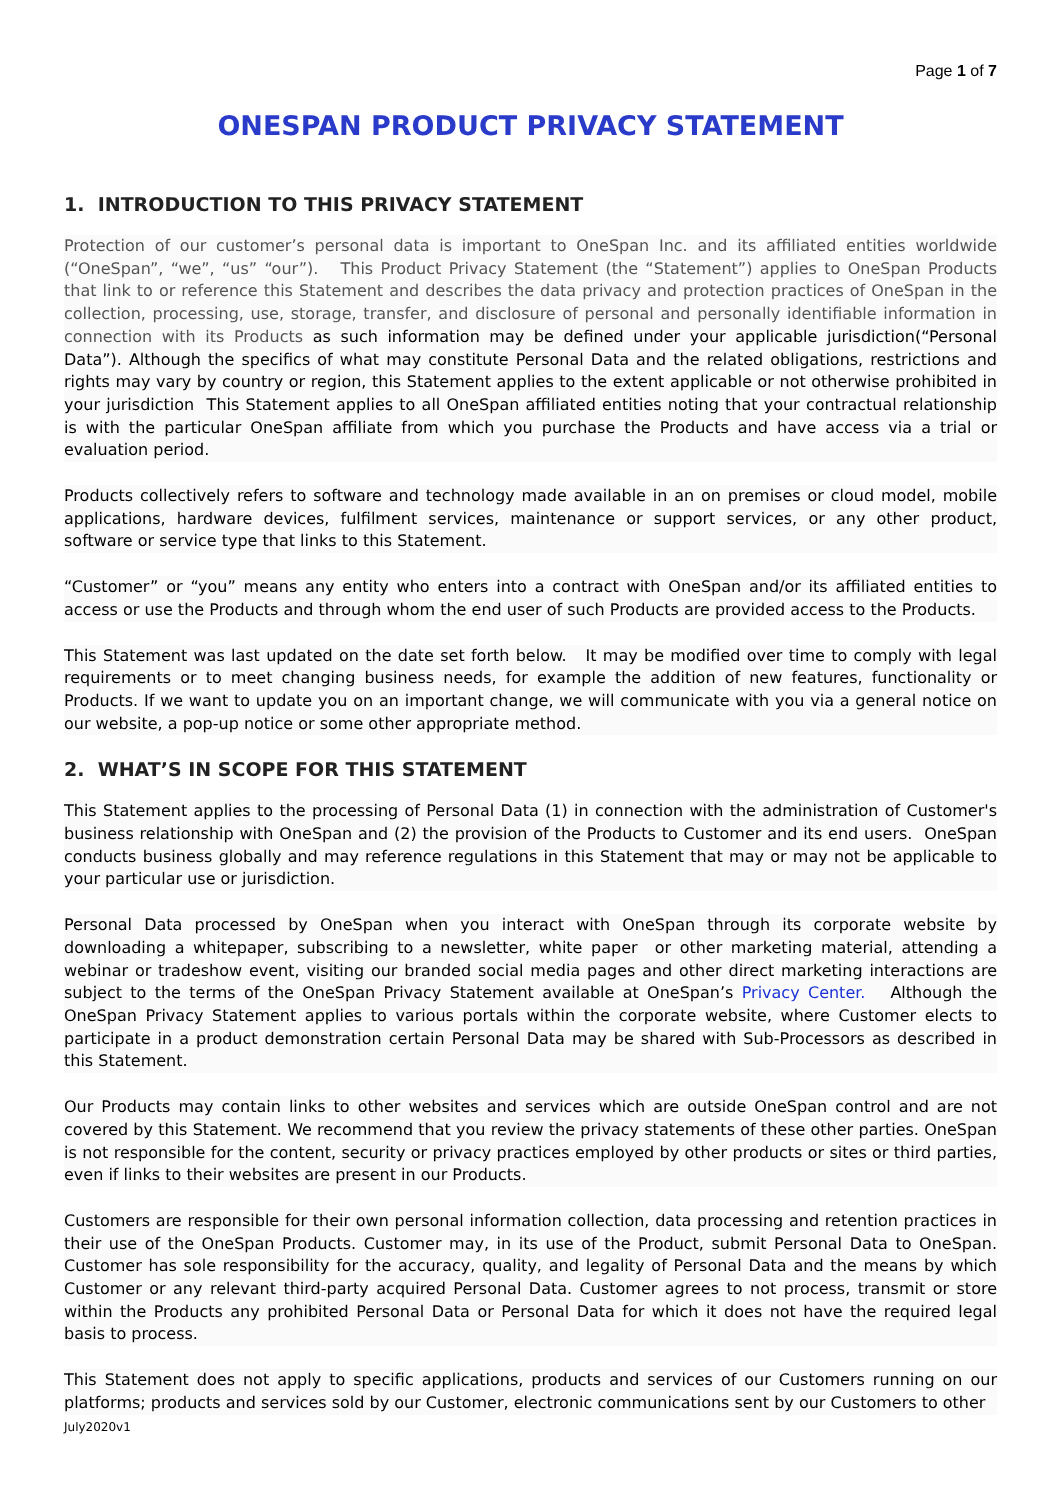Page 1 of 7
ONESPAN PRODUCT PRIVACY STATEMENT
1. INTRODUCTION TO THIS PRIVACY STATEMENT
Protection of our customer’s personal data is important to OneSpan Inc. and its affiliated entities worldwide (“OneSpan”, “we”, “us” “our”). This Product Privacy Statement (the “Statement”) applies to OneSpan Products that link to or reference this Statement and describes the data privacy and protection practices of OneSpan in the collection, processing, use, storage, transfer, and disclosure of personal and personally identifiable information in connection with its Products as such information may be defined under your applicable jurisdiction(“Personal Data”). Although the specifics of what may constitute Personal Data and the related obligations, restrictions and rights may vary by country or region, this Statement applies to the extent applicable or not otherwise prohibited in your jurisdiction This Statement applies to all OneSpan affiliated entities noting that your contractual relationship is with the particular OneSpan affiliate from which you purchase the Products and have access via a trial or evaluation period.
Products collectively refers to software and technology made available in an on premises or cloud model, mobile applications, hardware devices, fulfilment services, maintenance or support services, or any other product, software or service type that links to this Statement.
“Customer” or “you” means any entity who enters into a contract with OneSpan and/or its affiliated entities to access or use the Products and through whom the end user of such Products are provided access to the Products.
This Statement was last updated on the date set forth below. It may be modified over time to comply with legal requirements or to meet changing business needs, for example the addition of new features, functionality or Products. If we want to update you on an important change, we will communicate with you via a general notice on our website, a pop-up notice or some other appropriate method.
2. WHAT’S IN SCOPE FOR THIS STATEMENT
This Statement applies to the processing of Personal Data (1) in connection with the administration of Customer's business relationship with OneSpan and (2) the provision of the Products to Customer and its end users. OneSpan conducts business globally and may reference regulations in this Statement that may or may not be applicable to your particular use or jurisdiction.
Personal Data processed by OneSpan when you interact with OneSpan through its corporate website by downloading a whitepaper, subscribing to a newsletter, white paper or other marketing material, attending a webinar or tradeshow event, visiting our branded social media pages and other direct marketing interactions are subject to the terms of the OneSpan Privacy Statement available at OneSpan’s Privacy Center. Although the OneSpan Privacy Statement applies to various portals within the corporate website, where Customer elects to participate in a product demonstration certain Personal Data may be shared with Sub-Processors as described in this Statement.
Our Products may contain links to other websites and services which are outside OneSpan control and are not covered by this Statement. We recommend that you review the privacy statements of these other parties. OneSpan is not responsible for the content, security or privacy practices employed by other products or sites or third parties, even if links to their websites are present in our Products.
Customers are responsible for their own personal information collection, data processing and retention practices in their use of the OneSpan Products. Customer may, in its use of the Product, submit Personal Data to OneSpan. Customer has sole responsibility for the accuracy, quality, and legality of Personal Data and the means by which Customer or any relevant third-party acquired Personal Data. Customer agrees to not process, transmit or store within the Products any prohibited Personal Data or Personal Data for which it does not have the required legal basis to process.
This Statement does not apply to specific applications, products and services of our Customers running on our platforms; products and services sold by our Customer, electronic communications sent by our Customers to other
July2020v1